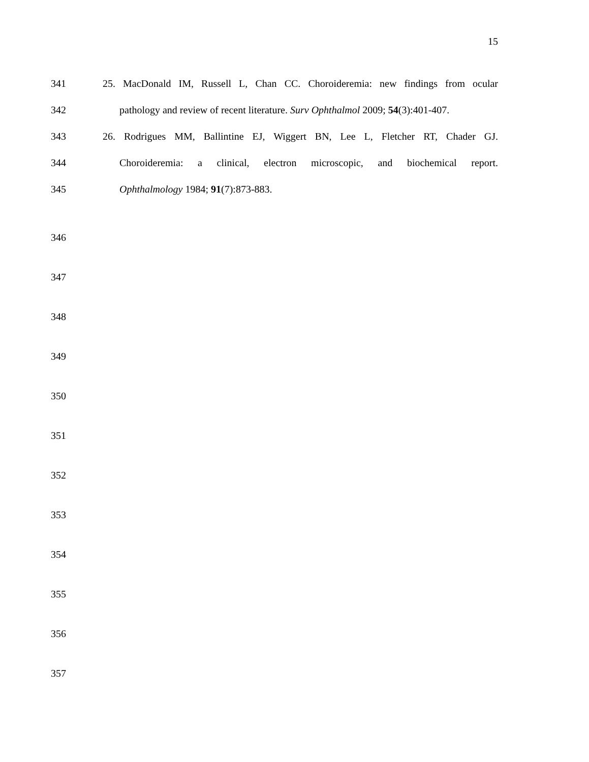15
341 25. MacDonald IM, Russell L, Chan CC. Choroideremia: new findings from ocular
342 pathology and review of recent literature. Surv Ophthalmol 2009; 54(3):401-407.
343 26. Rodrigues MM, Ballintine EJ, Wiggert BN, Lee L, Fletcher RT, Chader GJ.
344 Choroideremia: a clinical, electron microscopic, and biochemical report.
345 Ophthalmology 1984; 91(7):873-883.
346
347
348
349
350
351
352
353
354
355
356
357